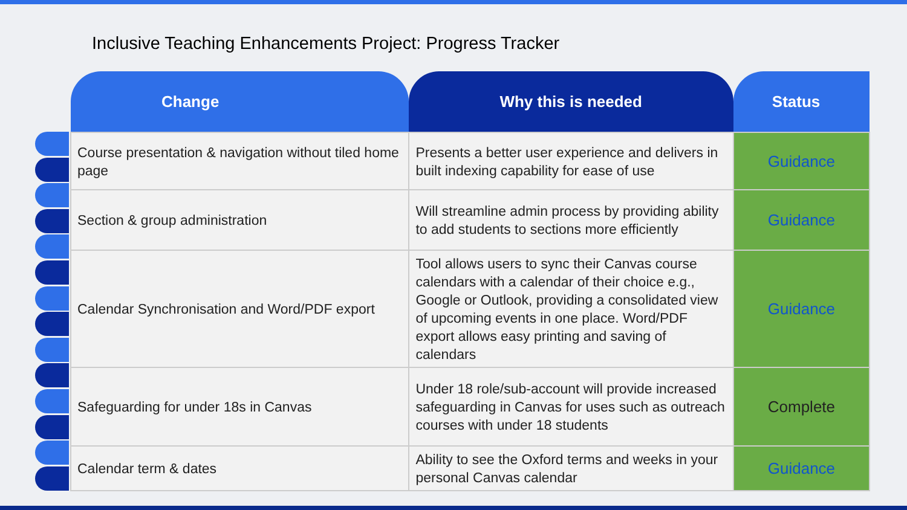Inclusive Teaching Enhancements Project: Progress Tracker
| Change | Why this is needed | Status |
| --- | --- | --- |
| Course presentation & navigation without tiled home page | Presents a better user experience and delivers in built indexing capability for ease of use | Guidance |
| Section & group administration | Will streamline admin process by providing ability to add students to sections more efficiently | Guidance |
| Calendar Synchronisation and Word/PDF export | Tool allows users to sync their Canvas course calendars with a calendar of their choice e.g., Google or Outlook, providing a consolidated view of upcoming events in one place. Word/PDF export allows easy printing and saving of calendars | Guidance |
| Safeguarding for under 18s in Canvas | Under 18 role/sub-account will provide increased safeguarding in Canvas for uses such as outreach courses with under 18 students | Complete |
| Calendar term & dates | Ability to see the Oxford terms and weeks in your personal Canvas calendar | Guidance |